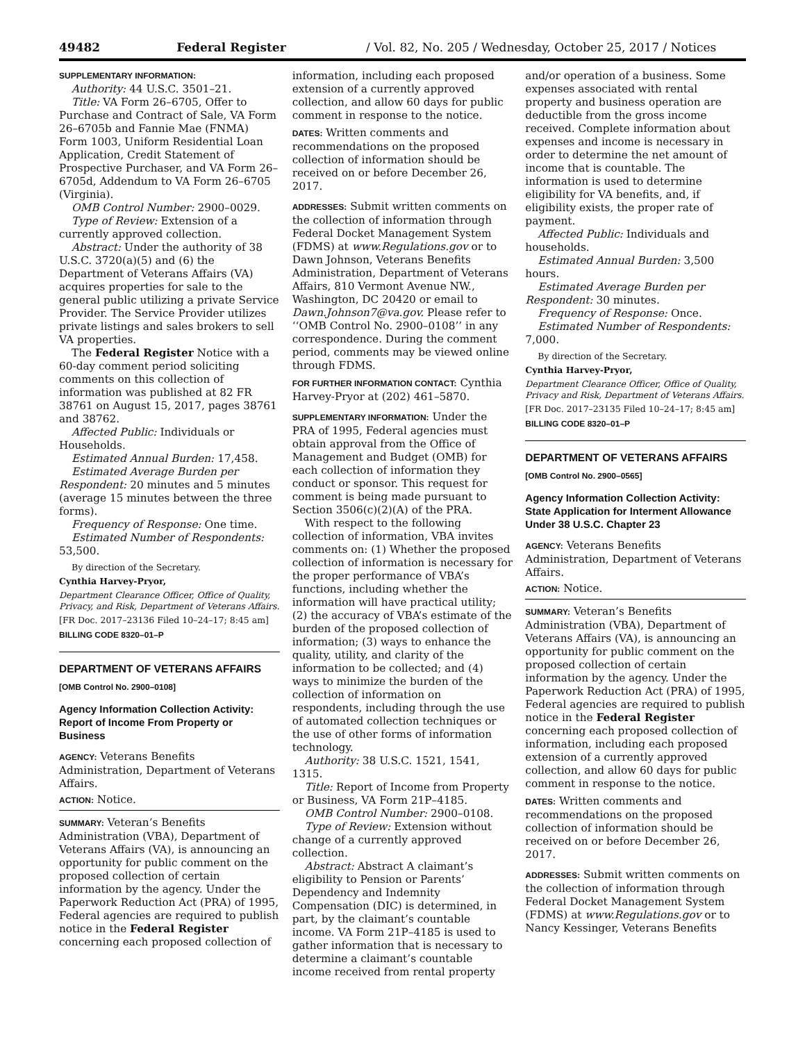49482 Federal Register / Vol. 82, No. 205 / Wednesday, October 25, 2017 / Notices
SUPPLEMENTARY INFORMATION:
Authority: 44 U.S.C. 3501–21.
Title: VA Form 26–6705, Offer to Purchase and Contract of Sale, VA Form 26–6705b and Fannie Mae (FNMA) Form 1003, Uniform Residential Loan Application, Credit Statement of Prospective Purchaser, and VA Form 26–6705d, Addendum to VA Form 26–6705 (Virginia).
OMB Control Number: 2900–0029.
Type of Review: Extension of a currently approved collection.
Abstract: Under the authority of 38 U.S.C. 3720(a)(5) and (6) the Department of Veterans Affairs (VA) acquires properties for sale to the general public utilizing a private Service Provider. The Service Provider utilizes private listings and sales brokers to sell VA properties.
The Federal Register Notice with a 60-day comment period soliciting comments on this collection of information was published at 82 FR 38761 on August 15, 2017, pages 38761 and 38762.
Affected Public: Individuals or Households.
Estimated Annual Burden: 17,458.
Estimated Average Burden per Respondent: 20 minutes and 5 minutes (average 15 minutes between the three forms).
Frequency of Response: One time.
Estimated Number of Respondents: 53,500.
By direction of the Secretary.
Cynthia Harvey-Pryor,
Department Clearance Officer, Office of Quality, Privacy, and Risk, Department of Veterans Affairs.
[FR Doc. 2017–23136 Filed 10–24–17; 8:45 am]
BILLING CODE 8320–01–P
DEPARTMENT OF VETERANS AFFAIRS
[OMB Control No. 2900–0108]
Agency Information Collection Activity: Report of Income From Property or Business
AGENCY: Veterans Benefits Administration, Department of Veterans Affairs.
ACTION: Notice.
SUMMARY: Veteran’s Benefits Administration (VBA), Department of Veterans Affairs (VA), is announcing an opportunity for public comment on the proposed collection of certain information by the agency. Under the Paperwork Reduction Act (PRA) of 1995, Federal agencies are required to publish notice in the Federal Register concerning each proposed collection of
information, including each proposed extension of a currently approved collection, and allow 60 days for public comment in response to the notice.
DATES: Written comments and recommendations on the proposed collection of information should be received on or before December 26, 2017.
ADDRESSES: Submit written comments on the collection of information through Federal Docket Management System (FDMS) at www.Regulations.gov or to Dawn Johnson, Veterans Benefits Administration, Department of Veterans Affairs, 810 Vermont Avenue NW., Washington, DC 20420 or email to Dawn.Johnson7@va.gov. Please refer to ‘‘OMB Control No. 2900–0108’’ in any correspondence. During the comment period, comments may be viewed online through FDMS.
FOR FURTHER INFORMATION CONTACT: Cynthia Harvey-Pryor at (202) 461–5870.
SUPPLEMENTARY INFORMATION: Under the PRA of 1995, Federal agencies must obtain approval from the Office of Management and Budget (OMB) for each collection of information they conduct or sponsor. This request for comment is being made pursuant to Section 3506(c)(2)(A) of the PRA.
With respect to the following collection of information, VBA invites comments on: (1) Whether the proposed collection of information is necessary for the proper performance of VBA’s functions, including whether the information will have practical utility; (2) the accuracy of VBA’s estimate of the burden of the proposed collection of information; (3) ways to enhance the quality, utility, and clarity of the information to be collected; and (4) ways to minimize the burden of the collection of information on respondents, including through the use of automated collection techniques or the use of other forms of information technology.
Authority: 38 U.S.C. 1521, 1541, 1315.
Title: Report of Income from Property or Business, VA Form 21P–4185.
OMB Control Number: 2900–0108.
Type of Review: Extension without change of a currently approved collection.
Abstract: Abstract A claimant’s eligibility to Pension or Parents’ Dependency and Indemnity Compensation (DIC) is determined, in part, by the claimant’s countable income. VA Form 21P–4185 is used to gather information that is necessary to determine a claimant’s countable income received from rental property
and/or operation of a business. Some expenses associated with rental property and business operation are deductible from the gross income received. Complete information about expenses and income is necessary in order to determine the net amount of income that is countable. The information is used to determine eligibility for VA benefits, and, if eligibility exists, the proper rate of payment.
Affected Public: Individuals and households.
Estimated Annual Burden: 3,500 hours.
Estimated Average Burden per Respondent: 30 minutes.
Frequency of Response: Once.
Estimated Number of Respondents: 7,000.
By direction of the Secretary.
Cynthia Harvey-Pryor,
Department Clearance Officer, Office of Quality, Privacy and Risk, Department of Veterans Affairs.
[FR Doc. 2017–23135 Filed 10–24–17; 8:45 am]
BILLING CODE 8320–01–P
DEPARTMENT OF VETERANS AFFAIRS
[OMB Control No. 2900–0565]
Agency Information Collection Activity: State Application for Interment Allowance Under 38 U.S.C. Chapter 23
AGENCY: Veterans Benefits Administration, Department of Veterans Affairs.
ACTION: Notice.
SUMMARY: Veteran’s Benefits Administration (VBA), Department of Veterans Affairs (VA), is announcing an opportunity for public comment on the proposed collection of certain information by the agency. Under the Paperwork Reduction Act (PRA) of 1995, Federal agencies are required to publish notice in the Federal Register concerning each proposed collection of information, including each proposed extension of a currently approved collection, and allow 60 days for public comment in response to the notice.
DATES: Written comments and recommendations on the proposed collection of information should be received on or before December 26, 2017.
ADDRESSES: Submit written comments on the collection of information through Federal Docket Management System (FDMS) at www.Regulations.gov or to Nancy Kessinger, Veterans Benefits